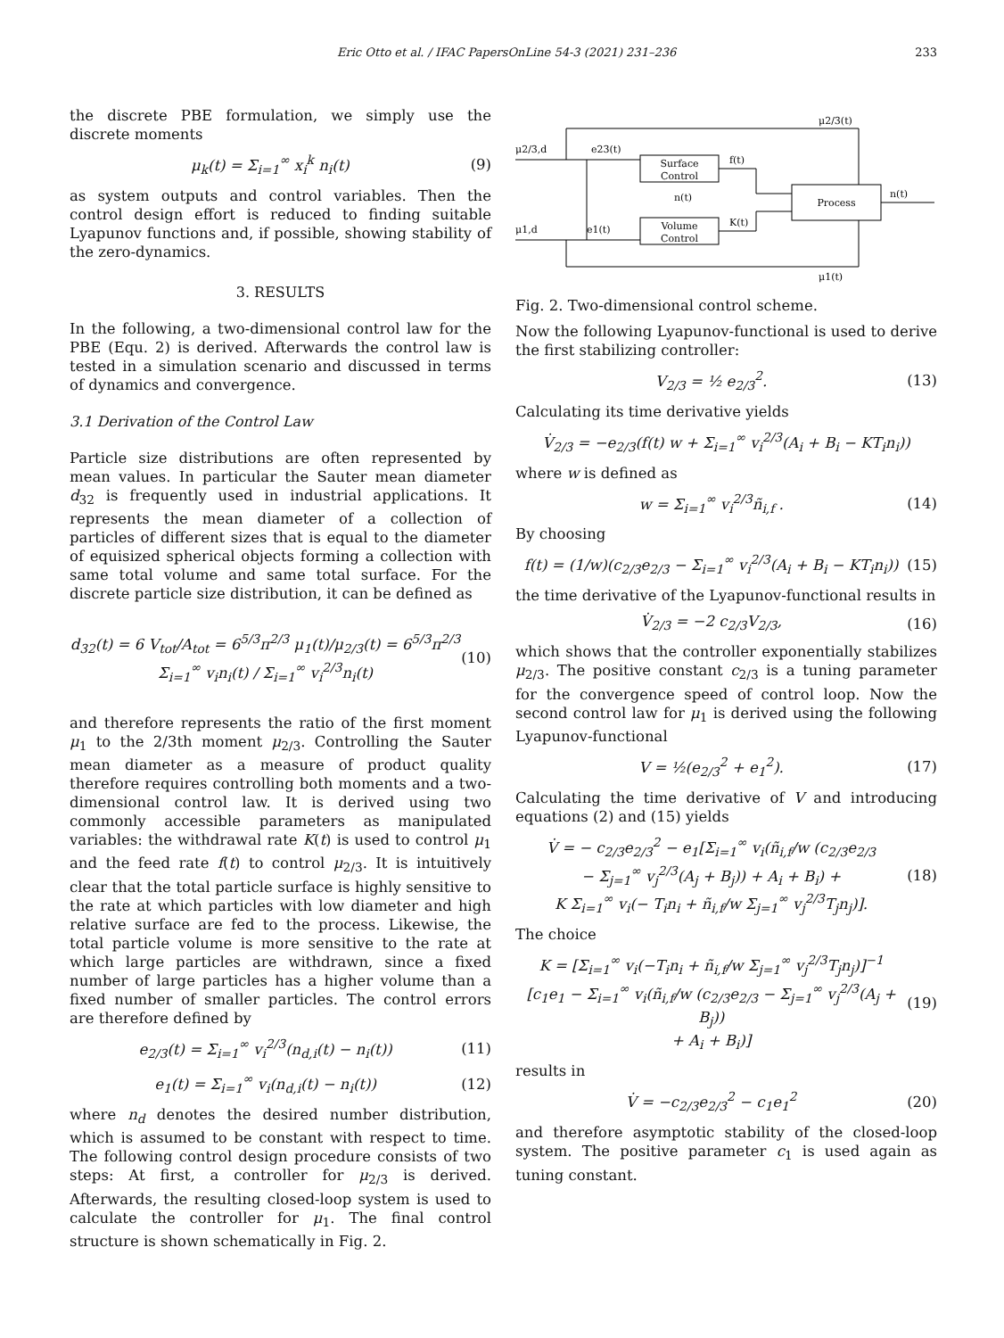Eric Otto et al. / IFAC PapersOnLine 54-3 (2021) 231–236 233
the discrete PBE formulation, we simply use the discrete moments
μ<sub>k</sub>(t) = Σ<sub>i=1</sub><sup>∞</sup> x<sub>i</sub><sup>k</sup> n<sub>i</sub>(t) (9)
as system outputs and control variables. Then the control design effort is reduced to finding suitable Lyapunov functions and, if possible, showing stability of the zero-dynamics.
3. RESULTS
In the following, a two-dimensional control law for the PBE (Equ. 2) is derived. Afterwards the control law is tested in a simulation scenario and discussed in terms of dynamics and convergence.
3.1 Derivation of the Control Law
Particle size distributions are often represented by mean values. In particular the Sauter mean diameter d<sub>32</sub> is frequently used in industrial applications. It represents the mean diameter of a collection of particles of different sizes that is equal to the diameter of equisized spherical objects forming a collection with same total volume and same total surface. For the discrete particle size distribution, it can be defined as
d<sub>32</sub>(t) = 6 V<sub>tot</sub>/A<sub>tot</sub> = 6<sup>5/3</sup>π<sup>2/3</sup> μ<sub>1</sub>(t)/μ<sub>2/3</sub>(t) = 6<sup>5/3</sup>π<sup>2/3</sup> Σ<sub>i=1</sub><sup>∞</sup> v<sub>i</sub>n<sub>i</sub>(t) / Σ<sub>i=1</sub><sup>∞</sup> v<sub>i</sub><sup>2/3</sup>n<sub>i</sub>(t) (10)
and therefore represents the ratio of the first moment μ<sub>1</sub> to the 2/3th moment μ<sub>2/3</sub>. Controlling the Sauter mean diameter as a measure of product quality therefore requires controlling both moments and a two-dimensional control law. It is derived using two commonly accessible parameters as manipulated variables: the withdrawal rate K(t) is used to control μ<sub>1</sub> and the feed rate f(t) to control μ<sub>2/3</sub>. It is intuitively clear that the total particle surface is highly sensitive to the rate at which particles with low diameter and high relative surface are fed to the process. Likewise, the total particle volume is more sensitive to the rate at which large particles are withdrawn, since a fixed number of large particles has a higher volume than a fixed number of smaller particles. The control errors are therefore defined by
e<sub>2/3</sub>(t) = Σ<sub>i=1</sub><sup>∞</sup> v<sub>i</sub><sup>2/3</sup>(n<sub>d,i</sub>(t) − n<sub>i</sub>(t)) (11)
e<sub>1</sub>(t) = Σ<sub>i=1</sub><sup>∞</sup> v<sub>i</sub>(n<sub>d,i</sub>(t) − n<sub>i</sub>(t)) (12)
where n<sub>d</sub> denotes the desired number distribution, which is assumed to be constant with respect to time. The following control design procedure consists of two steps: At first, a controller for μ<sub>2/3</sub> is derived. Afterwards, the resulting closed-loop system is used to calculate the controller for μ<sub>1</sub>. The final control structure is shown schematically in Fig. 2.
Surface
Control
Volume
Control
Process
μ2/3(t)
μ1(t)
n(t)
f(t)
K(t)
n(t)
μ2/3,d
μ1,d
e23(t)
e1(t)
Fig. 2. Two-dimensional control scheme.
Now the following Lyapunov-functional is used to derive the first stabilizing controller:
V<sub>2/3</sub> = ½ e<sub>2/3</sub><sup>2</sup>. (13)
Calculating its time derivative yields
V̇<sub>2/3</sub> = −e<sub>2/3</sub>(f(t) w + Σ<sub>i=1</sub><sup>∞</sup> v<sub>i</sub><sup>2/3</sup>(A<sub>i</sub> + B<sub>i</sub> − KT<sub>i</sub>n<sub>i</sub>))
where w is defined as
w = Σ<sub>i=1</sub><sup>∞</sup> v<sub>i</sub><sup>2/3</sup>ñ<sub>i,f</sub> . (14)
By choosing
f(t) = (1/w)(c<sub>2/3</sub>e<sub>2/3</sub> − Σ<sub>i=1</sub><sup>∞</sup> v<sub>i</sub><sup>2/3</sup>(A<sub>i</sub> + B<sub>i</sub> − KT<sub>i</sub>n<sub>i</sub>)) (15)
the time derivative of the Lyapunov-functional results in
V̇<sub>2/3</sub> = −2 c<sub>2/3</sub>V<sub>2/3</sub>, (16)
which shows that the controller exponentially stabilizes μ<sub>2/3</sub>. The positive constant c<sub>2/3</sub> is a tuning parameter for the convergence speed of control loop. Now the second control law for μ<sub>1</sub> is derived using the following Lyapunov-functional
V = ½(e<sub>2/3</sub><sup>2</sup> + e<sub>1</sub><sup>2</sup>). (17)
Calculating the time derivative of V and introducing equations (2) and (15) yields
V̇ = − c<sub>2/3</sub>e<sub>2/3</sub><sup>2</sup> − e<sub>1</sub>[Σ<sub>i=1</sub><sup>∞</sup> v<sub>i</sub>(ñ<sub>i,f</sub>/w (c<sub>2/3</sub>e<sub>2/3</sub>
− Σ<sub>j=1</sub><sup>∞</sup> v<sub>j</sub><sup>2/3</sup>(A<sub>j</sub> + B<sub>j</sub>)) + A<sub>i</sub> + B<sub>i</sub>) +
K Σ<sub>i=1</sub><sup>∞</sup> v<sub>i</sub>(− T<sub>i</sub>n<sub>i</sub> + ñ<sub>i,f</sub>/w Σ<sub>j=1</sub><sup>∞</sup> v<sub>j</sub><sup>2/3</sup>T<sub>j</sub>n<sub>j</sub>)]. (18)
The choice
K = [Σ<sub>i=1</sub><sup>∞</sup> v<sub>i</sub>(−T<sub>i</sub>n<sub>i</sub> + ñ<sub>i,f</sub>/w Σ<sub>j=1</sub><sup>∞</sup> v<sub>j</sub><sup>2/3</sup>T<sub>j</sub>n<sub>j</sub>)]<sup>−1</sup>
[c<sub>1</sub>e<sub>1</sub> − Σ<sub>i=1</sub><sup>∞</sup> v<sub>i</sub>(ñ<sub>i,f</sub>/w (c<sub>2/3</sub>e<sub>2/3</sub> − Σ<sub>j=1</sub><sup>∞</sup> v<sub>j</sub><sup>2/3</sup>(A<sub>j</sub> + B<sub>j</sub>))
+ A<sub>i</sub> + B<sub>i</sub>)] (19)
results in
V̇ = −c<sub>2/3</sub>e<sub>2/3</sub><sup>2</sup> − c<sub>1</sub>e<sub>1</sub><sup>2</sup> (20)
and therefore asymptotic stability of the closed-loop system. The positive parameter c<sub>1</sub> is used again as tuning constant.